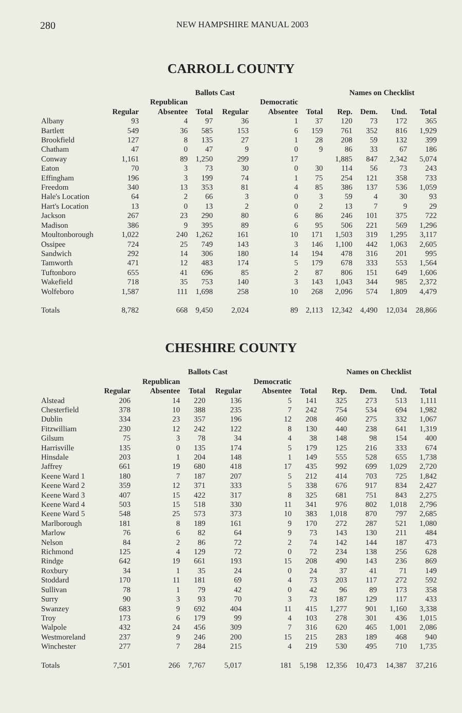280 NEW HAMPSHIRE MANUAL 2003
CARROLL COUNTY
| | Ballots Cast | | | | | | Names on Checklist | | | |
| --- | --- | --- | --- | --- | --- | --- | --- | --- | --- | --- |
| | | Republican | | | Democratic | | | | | |
| | Regular | Absentee | Total | Regular | Absentee | Total | Rep. | Dem. | Und. | Total |
| Albany | 93 | 4 | 97 | 36 | 1 | 37 | 120 | 73 | 172 | 365 |
| Bartlett | 549 | 36 | 585 | 153 | 6 | 159 | 761 | 352 | 816 | 1,929 |
| Brookfield | 127 | 8 | 135 | 27 | 1 | 28 | 208 | 59 | 132 | 399 |
| Chatham | 47 | 0 | 47 | 9 | 0 | 9 | 86 | 33 | 67 | 186 |
| Conway | 1,161 | 89 | 1,250 | 299 | 17 | | 1,885 | 847 | 2,342 | 5,074 |
| Eaton | 70 | 3 | 73 | 30 | 0 | 30 | 114 | 56 | 73 | 243 |
| Effingham | 196 | 3 | 199 | 74 | 1 | 75 | 254 | 121 | 358 | 733 |
| Freedom | 340 | 13 | 353 | 81 | 4 | 85 | 386 | 137 | 536 | 1,059 |
| Hale's Location | 64 | 2 | 66 | 3 | 0 | 3 | 59 | 4 | 30 | 93 |
| Hart's Location | 13 | 0 | 13 | 2 | 0 | 2 | 13 | 7 | 9 | 29 |
| Jackson | 267 | 23 | 290 | 80 | 6 | 86 | 246 | 101 | 375 | 722 |
| Madison | 386 | 9 | 395 | 89 | 6 | 95 | 506 | 221 | 569 | 1,296 |
| Moultonborough | 1,022 | 240 | 1,262 | 161 | 10 | 171 | 1,503 | 319 | 1,295 | 3,117 |
| Ossipee | 724 | 25 | 749 | 143 | 3 | 146 | 1,100 | 442 | 1,063 | 2,605 |
| Sandwich | 292 | 14 | 306 | 180 | 14 | 194 | 478 | 316 | 201 | 995 |
| Tamworth | 471 | 12 | 483 | 174 | 5 | 179 | 678 | 333 | 553 | 1,564 |
| Tuftonboro | 655 | 41 | 696 | 85 | 2 | 87 | 806 | 151 | 649 | 1,606 |
| Wakefield | 718 | 35 | 753 | 140 | 3 | 143 | 1,043 | 344 | 985 | 2,372 |
| Wolfeboro | 1,587 | 111 | 1,698 | 258 | 10 | 268 | 2,096 | 574 | 1,809 | 4,479 |
| Totals | 8,782 | 668 | 9,450 | 2,024 | 89 | 2,113 | 12,342 | 4,490 | 12,034 | 28,866 |
CHESHIRE COUNTY
| | Ballots Cast | | | | | | Names on Checklist | | | |
| --- | --- | --- | --- | --- | --- | --- | --- | --- | --- | --- |
| | | Republican | | | Democratic | | | | | |
| | Regular | Absentee | Total | Regular | Absentee | Total | Rep. | Dem. | Und. | Total |
| Alstead | 206 | 14 | 220 | 136 | 5 | 141 | 325 | 273 | 513 | 1,111 |
| Chesterfield | 378 | 10 | 388 | 235 | 7 | 242 | 754 | 534 | 694 | 1,982 |
| Dublin | 334 | 23 | 357 | 196 | 12 | 208 | 460 | 275 | 332 | 1,067 |
| Fitzwilliam | 230 | 12 | 242 | 122 | 8 | 130 | 440 | 238 | 641 | 1,319 |
| Gilsum | 75 | 3 | 78 | 34 | 4 | 38 | 148 | 98 | 154 | 400 |
| Harrisville | 135 | 0 | 135 | 174 | 5 | 179 | 125 | 216 | 333 | 674 |
| Hinsdale | 203 | 1 | 204 | 148 | 1 | 149 | 555 | 528 | 655 | 1,738 |
| Jaffrey | 661 | 19 | 680 | 418 | 17 | 435 | 992 | 699 | 1,029 | 2,720 |
| Keene Ward 1 | 180 | 7 | 187 | 207 | 5 | 212 | 414 | 703 | 725 | 1,842 |
| Keene Ward 2 | 359 | 12 | 371 | 333 | 5 | 338 | 676 | 917 | 834 | 2,427 |
| Keene Ward 3 | 407 | 15 | 422 | 317 | 8 | 325 | 681 | 751 | 843 | 2,275 |
| Keene Ward 4 | 503 | 15 | 518 | 330 | 11 | 341 | 976 | 802 | 1,018 | 2,796 |
| Keene Ward 5 | 548 | 25 | 573 | 373 | 10 | 383 | 1,018 | 870 | 797 | 2,685 |
| Marlborough | 181 | 8 | 189 | 161 | 9 | 170 | 272 | 287 | 521 | 1,080 |
| Marlow | 76 | 6 | 82 | 64 | 9 | 73 | 143 | 130 | 211 | 484 |
| Nelson | 84 | 2 | 86 | 72 | 2 | 74 | 142 | 144 | 187 | 473 |
| Richmond | 125 | 4 | 129 | 72 | 0 | 72 | 234 | 138 | 256 | 628 |
| Rindge | 642 | 19 | 661 | 193 | 15 | 208 | 490 | 143 | 236 | 869 |
| Roxbury | 34 | 1 | 35 | 24 | 0 | 24 | 37 | 41 | 71 | 149 |
| Stoddard | 170 | 11 | 181 | 69 | 4 | 73 | 203 | 117 | 272 | 592 |
| Sullivan | 78 | 1 | 79 | 42 | 0 | 42 | 96 | 89 | 173 | 358 |
| Surry | 90 | 3 | 93 | 70 | 3 | 73 | 187 | 129 | 117 | 433 |
| Swanzey | 683 | 9 | 692 | 404 | 11 | 415 | 1,277 | 901 | 1,160 | 3,338 |
| Troy | 173 | 6 | 179 | 99 | 4 | 103 | 278 | 301 | 436 | 1,015 |
| Walpole | 432 | 24 | 456 | 309 | 7 | 316 | 620 | 465 | 1,001 | 2,086 |
| Westmoreland | 237 | 9 | 246 | 200 | 15 | 215 | 283 | 189 | 468 | 940 |
| Winchester | 277 | 7 | 284 | 215 | 4 | 219 | 530 | 495 | 710 | 1,735 |
| Totals | 7,501 | 266 | 7,767 | 5,017 | 181 | 5,198 | 12,356 | 10,473 | 14,387 | 37,216 |